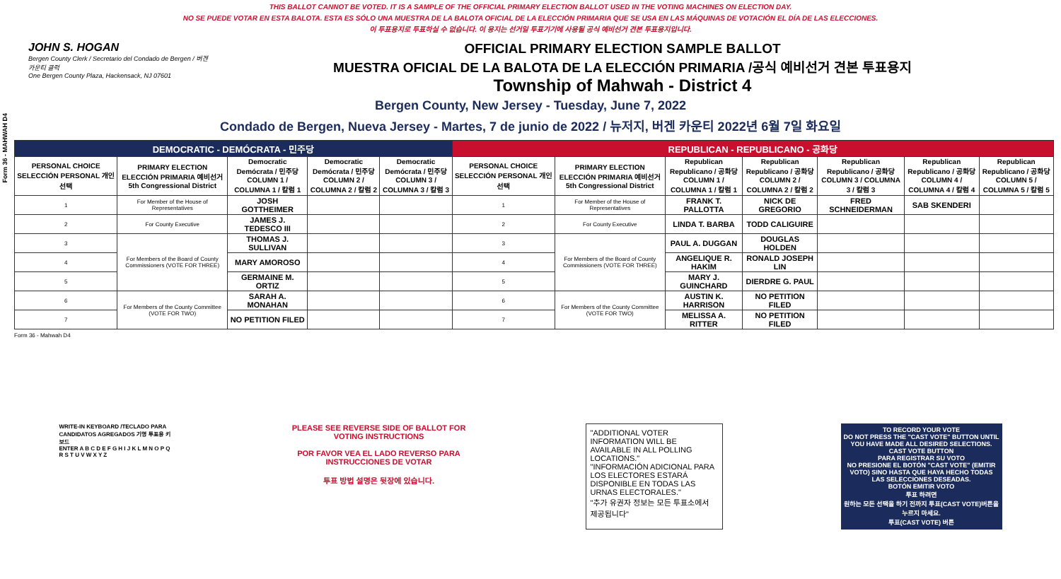Form 36 - MAHWAH D4
THIS BALLOT CANNOT BE VOTED. IT IS A SAMPLE OF THE OFFICIAL PRIMARY ELECTION BALLOT USED IN THE VOTING MACHINES ON ELECTION DAY.
NO SE PUEDE VOTAR EN ESTA BALOTA. ESTA ES SÓLO UNA MUESTRA DE LA BALOTA OFICIAL DE LA ELECCIÓN PRIMARIA QUE SE USA EN LAS MÁQUINAS DE VOTACIÓN EL DÍA DE LAS ELECCIONES.
이 투표용지로 투표하실 수 없습니다. 이 용지는 선거일 투표기기에 사용될 공식 예비선거 견본 투표용지입니다.
JOHN S. HOGAN
Bergen County Clerk / Secretario del Condado de Bergen / 버겐카운티 클럭
One Bergen County Plaza, Hackensack, NJ 07601
OFFICIAL PRIMARY ELECTION SAMPLE BALLOT
MUESTRA OFICIAL DE LA BALOTA DE LA ELECCIÓN PRIMARIA /공식 예비선거 견본 투표용지
Township of Mahwah - District 4
Bergen County, New Jersey - Tuesday, June 7, 2022
Condado de Bergen, Nueva Jersey - Martes, 7 de junio de 2022 / 뉴저지, 버겐 카운티 2022년 6월 7일 화요일
| DEMOCRATIC - DEMÓCRATA - 민주당 | | | | | REPUBLICAN - REPUBLICANO - 공화당 | | | | | | |
| --- | --- | --- | --- | --- | --- | --- | --- | --- | --- | --- | --- |
| PERSONAL CHOICE SELECCIÓN PERSONAL 개인선택 | PRIMARY ELECTION ELECCIÓN PRIMARIA 예비선거 5th Congressional District | Democratic Demócrata / 민주당 COLUMN 1 / COLUMNA 1 / 칼럼 1 | Democratic Demócrata / 민주당 COLUMN 2 / COLUMNA 2 / 칼럼 2 | Democratic Demócrata / 민주당 COLUMN 3 / COLUMNA 3 / 칼럼 3 | PERSONAL CHOICE SELECCIÓN PERSONAL 개인선택 | PRIMARY ELECTION ELECCIÓN PRIMARIA 예비선거 5th Congressional District | Republican Republicano / 공화당 COLUMN 1 / COLUMNA 1 / 칼럼 1 | Republican Republicano / 공화당 COLUMN 2 / COLUMNA 2 / 칼럼 2 | Republican Republicano / 공화당 COLUMN 3 / COLUMNA 3 / 칼럼 3 | Republican Republicano / 공화당 COLUMN 4 / COLUMNA 4 / 칼럼 4 | Republican Republicano / 공화당 COLUMN 5 / COLUMNA 5 / 칼럼 5 |
| 1 | For Member of the House of Representatives | JOSH GOTTHEIMER | | | 1 | For Member of the House of Representatives | FRANK T. PALLOTTA | NICK DE GREGORIO | FRED SCHNEIDERMAN | SAB SKENDERI | |
| 2 | For County Executive | JAMES J. TEDESCO III | | | 2 | For County Executive | LINDA T. BARBA | TODD CALIGUIRE | | | |
| 3 | For Members of the Board of County Commissioners (VOTE FOR THREE) | THOMAS J. SULLIVAN | | | 3 | For Members of the Board of County Commissioners (VOTE FOR THREE) | PAUL A. DUGGAN | DOUGLAS HOLDEN | | | |
| 4 | | MARY AMOROSO | | | 4 | | ANGELIQUE R. HAKIM | RONALD JOSEPH LIN | | | |
| 5 | | GERMAINE M. ORTIZ | | | 5 | | MARY J. GUINCHARD | DIERDRE G. PAUL | | | |
| 6 | For Members of the County Committee (VOTE FOR TWO) | SARAH A. MONAHAN | | | 6 | For Members of the County Committee (VOTE FOR TWO) | AUSTIN K. HARRISON | NO PETITION FILED | | | |
| 7 | | NO PETITION FILED | | | 7 | | MELISSA A. RITTER | NO PETITION FILED | | | |
Form 36 - Mahwah D4
WRITE-IN KEYBOARD /TECLADO PARA CANDIDATOS AGREGADOS 기명 투표용 키보드
ENTER A B C D E F G H I J K L M N O P Q R S T U V W X Y Z
PLEASE SEE REVERSE SIDE OF BALLOT FOR VOTING INSTRUCTIONS
POR FAVOR VEA EL LADO REVERSO PARA INSTRUCCIONES DE VOTAR
투표 방법 설명은 뒷장에 있습니다.
"ADDITIONAL VOTER INFORMATION WILL BE AVAILABLE IN ALL POLLING LOCATIONS."
"INFORMACIÓN ADICIONAL PARA LOS ELECTORES ESTARÁ DISPONIBLE EN TODAS LAS URNAS ELECTORALES."
"추가 유권자 정보는 모든 투표소에서 제공됩니다"
TO RECORD YOUR VOTE
DO NOT PRESS THE "CAST VOTE" BUTTON UNTIL YOU HAVE MADE ALL DESIRED SELECTIONS.
CAST VOTE BUTTON
PARA REGISTRAR SU VOTO
NO PRESIONE EL BOTÓN "CAST VOTE" (EMITIR VOTO) SINO HASTA QUE HAYA HECHO TODAS LAS SELECCIONES DESEADAS.
BOTÓN EMITIR VOTO
투표 하려면
원하는 모든 선택을 하기 전까지 투표(CAST VOTE)버튼을 누르지 마세요.
투표(CAST VOTE) 버튼